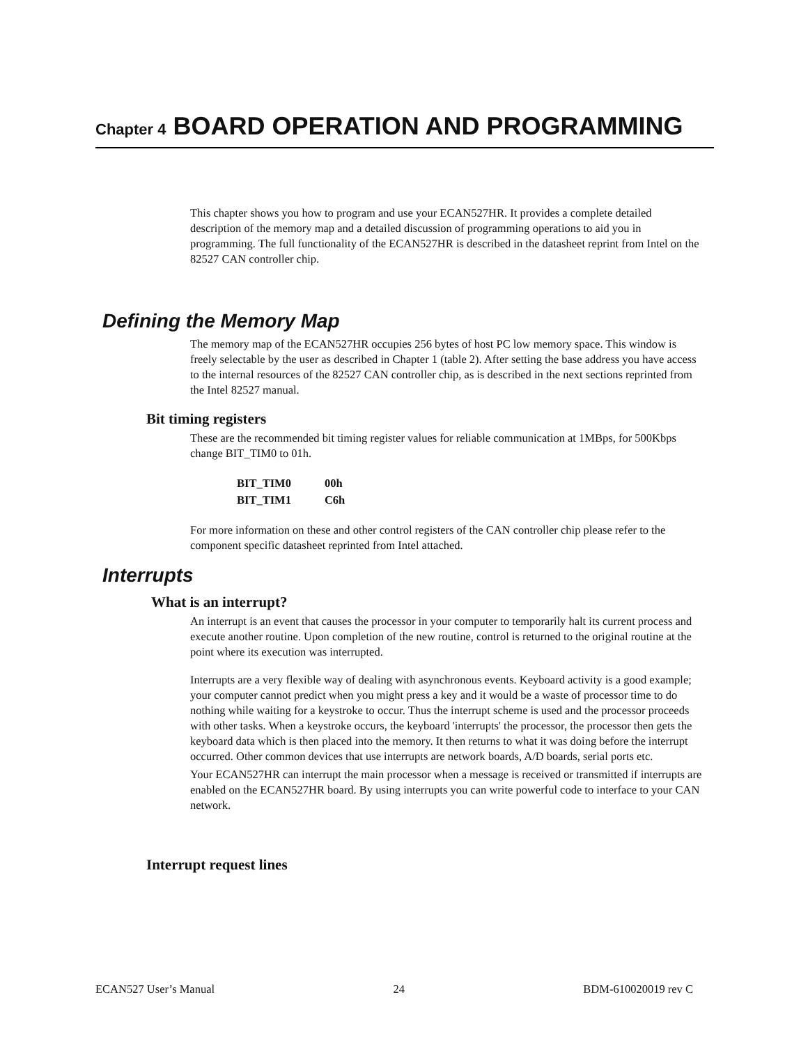Chapter 4 BOARD OPERATION AND PROGRAMMING
This chapter shows you how to program and use your ECAN527HR. It provides a complete detailed description of the memory map and a detailed discussion of programming operations to aid you in programming. The full functionality of the ECAN527HR is described in the datasheet reprint from Intel on the 82527 CAN controller chip.
Defining the Memory Map
The memory map of the ECAN527HR occupies 256 bytes of host PC low memory space. This window is freely selectable by the user as described in Chapter 1 (table 2). After setting the base address you have access to the internal resources of the 82527 CAN controller chip, as is described in the next sections reprinted from the Intel 82527 manual.
Bit timing registers
These are the recommended bit timing register values for reliable communication at 1MBps, for 500Kbps change BIT_TIM0 to 01h.
| BIT_TIM0 | 00h |
| BIT_TIM1 | C6h |
For more information on these and other control registers of the CAN controller chip please refer to the component specific datasheet reprinted from Intel attached.
Interrupts
What is an interrupt?
An interrupt is an event that causes the processor in your computer to temporarily halt its current process and execute another routine. Upon completion of the new routine, control is returned to the original routine at the point where its execution was interrupted.
Interrupts are a very flexible way of dealing with asynchronous events. Keyboard activity is a good example; your computer cannot predict when you might press a key and it would be a waste of processor time to do nothing while waiting for a keystroke to occur. Thus the interrupt scheme is used and the processor proceeds with other tasks. When a keystroke occurs, the keyboard 'interrupts' the processor, the processor then gets the keyboard data which is then placed into the memory. It then returns to what it was doing before the interrupt occurred. Other common devices that use interrupts are network boards, A/D boards, serial ports etc.
Your ECAN527HR can interrupt the main processor when a message is received or transmitted if interrupts are enabled on the ECAN527HR board. By using interrupts you can write powerful code to interface to your CAN network.
Interrupt request lines
ECAN527 User’s Manual 24 BDM-610020019 rev C